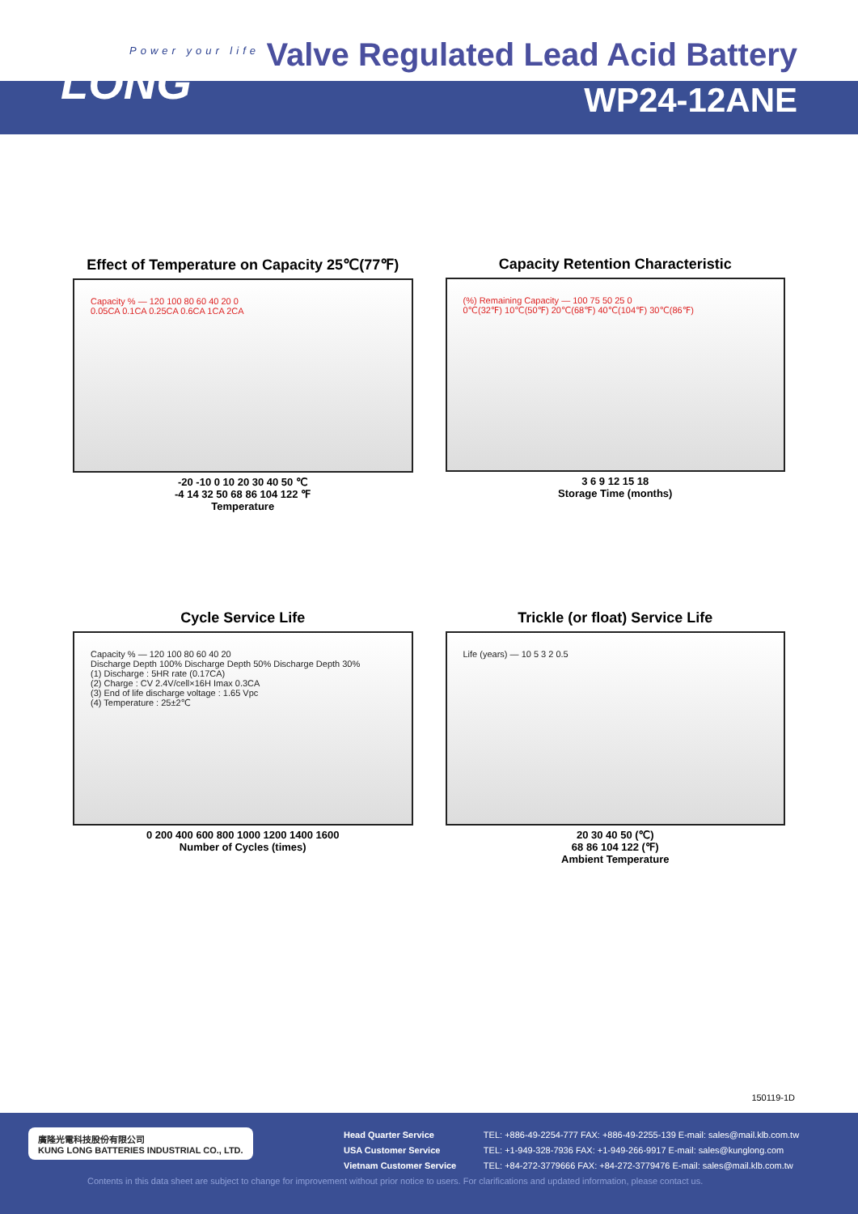Power your life
LONG
Valve Regulated Lead Acid Battery
WP24-12ANE
Effect of Temperature on Capacity 25℃(77℉)
Capacity % — 120 100 80 60 40 20 0
0.05CA 0.1CA 0.25CA 0.6CA 1CA 2CA
-20 -10 0 10 20 30 40 50 ℃
-4 14 32 50 68 86 104 122 ℉
Temperature
Capacity Retention Characteristic
(%) Remaining Capacity — 100 75 50 25 0
0℃(32℉) 10℃(50℉) 20℃(68℉) 40℃(104℉) 30℃(86℉)
3 6 9 12 15 18
Storage Time (months)
Cycle Service Life
Capacity % — 120 100 80 60 40 20
Discharge Depth 100% Discharge Depth 50% Discharge Depth 30%
(1) Discharge : 5HR rate (0.17CA)
(2) Charge : CV 2.4V/cell×16H Imax 0.3CA
(3) End of life discharge voltage : 1.65 Vpc
(4) Temperature : 25±2℃
0 200 400 600 800 1000 1200 1400 1600
Number of Cycles (times)
Trickle (or float) Service Life
Life (years) — 10 5 3 2 0.5
20 30 40 50 (℃)
68 86 104 122 (℉)
Ambient Temperature
150119-1D
廣隆光電科技股份有限公司
KUNG LONG BATTERIES INDUSTRIAL CO., LTD.
Head Quarter Service TEL: +886-49-2254-777 FAX: +886-49-2255-139 E-mail: sales@mail.klb.com.tw
USA Customer Service TEL: +1-949-328-7936 FAX: +1-949-266-9917 E-mail: sales@kunglong.com
Vietnam Customer Service TEL: +84-272-3779666 FAX: +84-272-3779476 E-mail: sales@mail.klb.com.tw
Contents in this data sheet are subject to change for improvement without prior notice to users. For clarifications and updated information, please contact us.